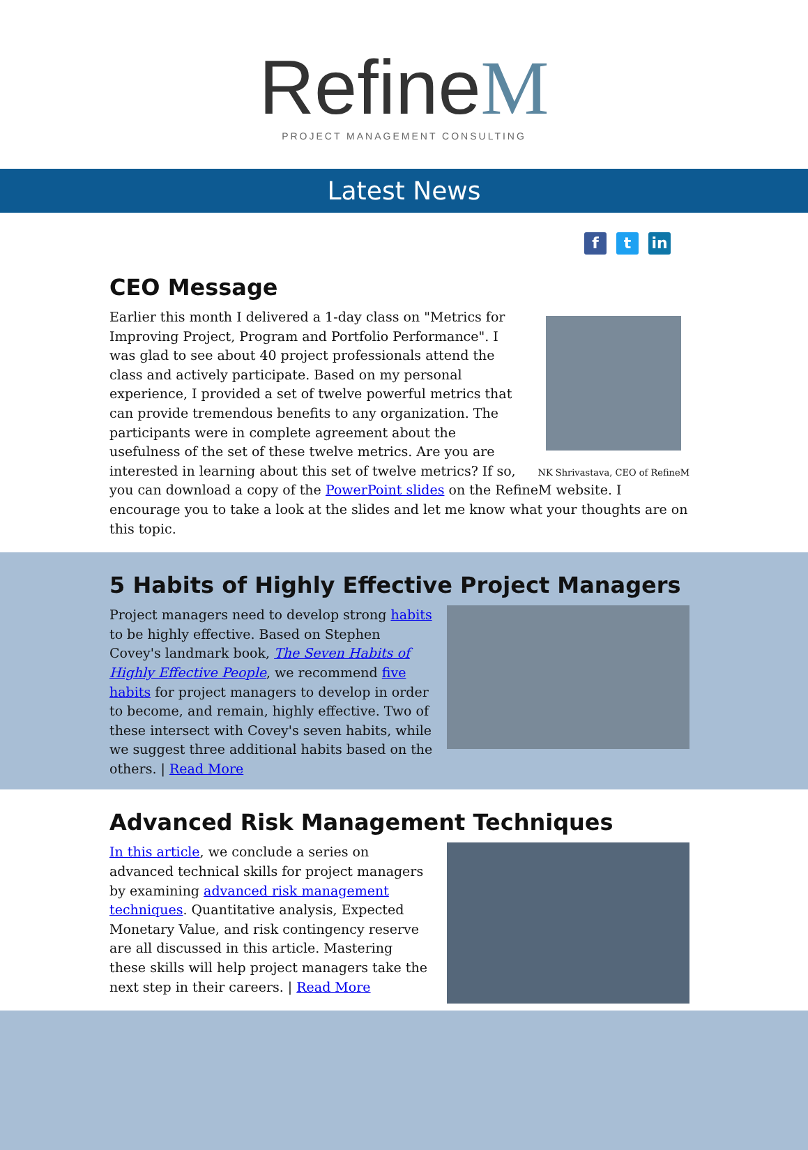RefineM
PROJECT MANAGEMENT CONSULTING
Latest News
f t in
CEO Message
NK Shrivastava, CEO of RefineM
Earlier this month I delivered a 1-day class on "Metrics for Improving Project, Program and Portfolio Performance". I was glad to see about 40 project professionals attend the class and actively participate. Based on my personal experience, I provided a set of twelve powerful metrics that can provide tremendous benefits to any organization. The participants were in complete agreement about the usefulness of the set of these twelve metrics. Are you are interested in learning about this set of twelve metrics? If so, you can download a copy of the PowerPoint slides on the RefineM website. I encourage you to take a look at the slides and let me know what your thoughts are on this topic.
5 Habits of Highly Effective Project Managers
Project managers need to develop strong habits to be highly effective. Based on Stephen Covey's landmark book, The Seven Habits of Highly Effective People, we recommend five habits for project managers to develop in order to become, and remain, highly effective. Two of these intersect with Covey's seven habits, while we suggest three additional habits based on the others. | Read More
Advanced Risk Management Techniques
In this article, we conclude a series on advanced technical skills for project managers by examining advanced risk management techniques. Quantitative analysis, Expected Monetary Value, and risk contingency reserve are all discussed in this article. Mastering these skills will help project managers take the next step in their careers. | Read More